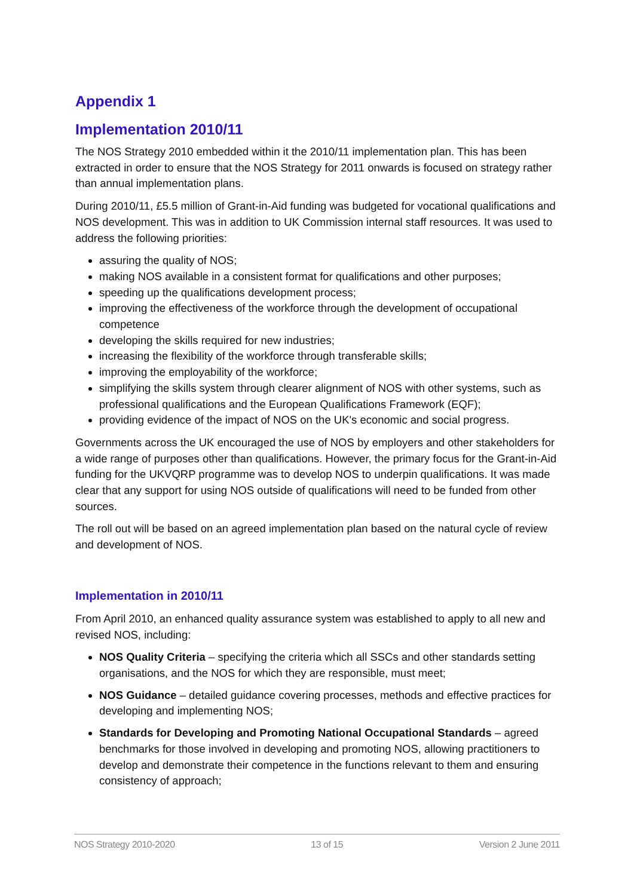Appendix 1
Implementation 2010/11
The NOS Strategy 2010 embedded within it the 2010/11 implementation plan. This has been extracted in order to ensure that the NOS Strategy for 2011 onwards is focused on strategy rather than annual implementation plans.
During 2010/11, £5.5 million of Grant-in-Aid funding was budgeted for vocational qualifications and NOS development. This was in addition to UK Commission internal staff resources. It was used to address the following priorities:
assuring the quality of NOS;
making NOS available in a consistent format for qualifications and other purposes;
speeding up the qualifications development process;
improving the effectiveness of the workforce through the development of occupational competence
developing the skills required for new industries;
increasing the flexibility of the workforce through transferable skills;
improving the employability of the workforce;
simplifying the skills system through clearer alignment of NOS with other systems, such as professional qualifications and the European Qualifications Framework (EQF);
providing evidence of the impact of NOS on the UK's economic and social progress.
Governments across the UK encouraged the use of NOS by employers and other stakeholders for a wide range of purposes other than qualifications. However, the primary focus for the Grant-in-Aid funding for the UKVQRP programme was to develop NOS to underpin qualifications. It was made clear that any support for using NOS outside of qualifications will need to be funded from other sources.
The roll out will be based on an agreed implementation plan based on the natural cycle of review and development of NOS.
Implementation in 2010/11
From April 2010, an enhanced quality assurance system was established to apply to all new and revised NOS, including:
NOS Quality Criteria – specifying the criteria which all SSCs and other standards setting organisations, and the NOS for which they are responsible, must meet;
NOS Guidance – detailed guidance covering processes, methods and effective practices for developing and implementing NOS;
Standards for Developing and Promoting National Occupational Standards – agreed benchmarks for those involved in developing and promoting NOS, allowing practitioners to develop and demonstrate their competence in the functions relevant to them and ensuring consistency of approach;
NOS Strategy 2010-2020 13 of 15 Version 2 June 2011